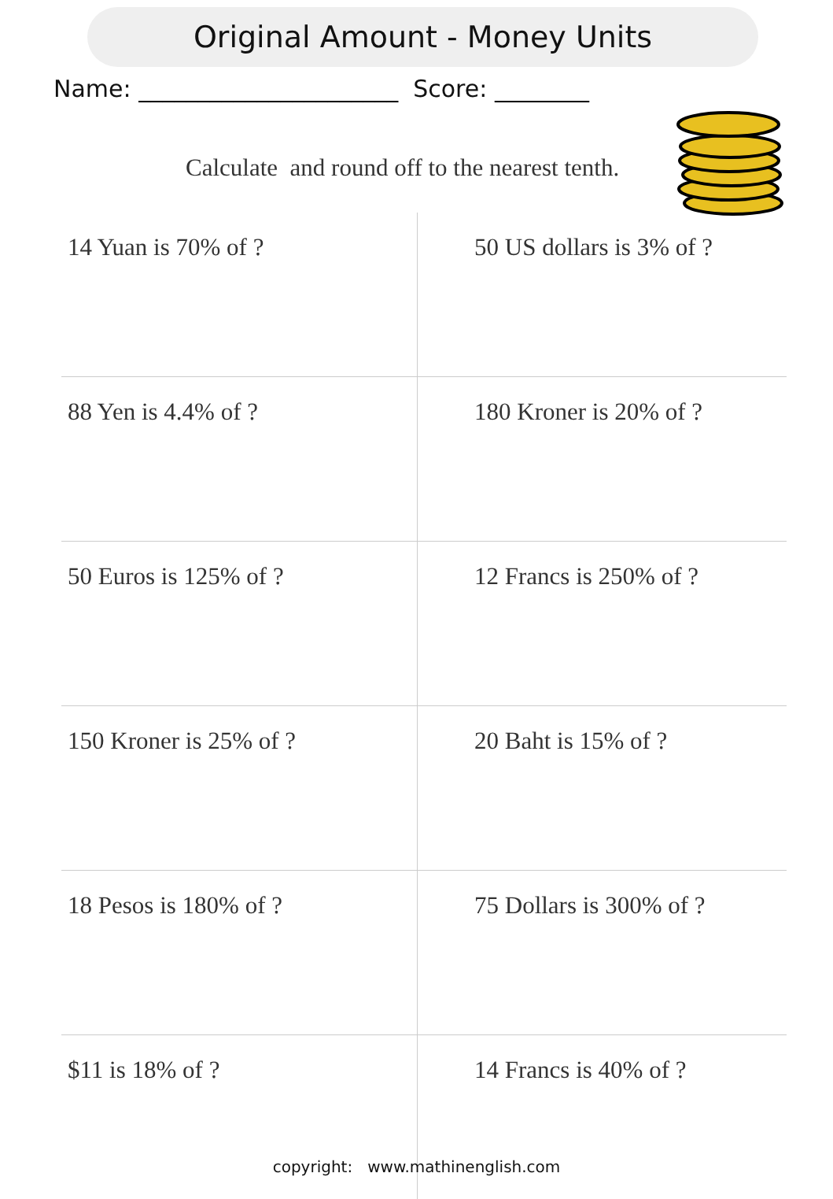Original Amount - Money Units
Name: ______________________ Score: ________
Calculate and round off to the nearest tenth.
14 Yuan is 70% of ? 50 US dollars is 3% of ?
88 Yen is 4.4% of ? 180 Kroner is 20% of ?
50 Euros is 125% of ? 12 Francs is 250% of ?
150 Kroner is 25% of ? 20 Baht is 15% of ?
18 Pesos is 180% of ? 75 Dollars is 300% of ?
$11 is 18% of ? 14 Francs is 40% of ?
copyright: www.mathinenglish.com